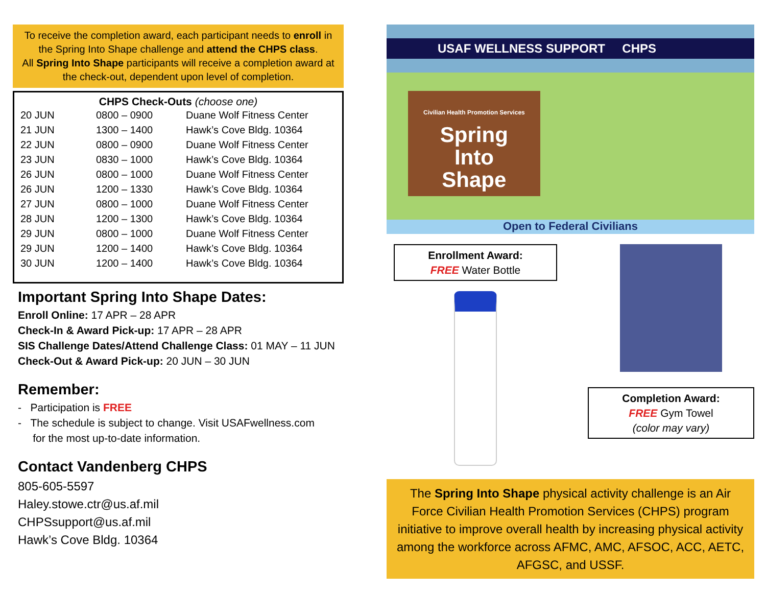To receive the completion award, each participant needs to enroll in the Spring Into Shape challenge and attend the CHPS class.
All Spring Into Shape participants will receive a completion award at the check-out, dependent upon level of completion.
CHPS Check-Outs (choose one)
| 20 JUN | 0800 – 0900 | Duane Wolf Fitness Center |
| 21 JUN | 1300 – 1400 | Hawk’s Cove Bldg. 10364 |
| 22 JUN | 0800 – 0900 | Duane Wolf Fitness Center |
| 23 JUN | 0830 – 1000 | Hawk’s Cove Bldg. 10364 |
| 26 JUN | 0800 – 1000 | Duane Wolf Fitness Center |
| 26 JUN | 1200 – 1330 | Hawk’s Cove Bldg. 10364 |
| 27 JUN | 0800 – 1000 | Duane Wolf Fitness Center |
| 28 JUN | 1200 – 1300 | Hawk’s Cove Bldg. 10364 |
| 29 JUN | 0800 – 1000 | Duane Wolf Fitness Center |
| 29 JUN | 1200 – 1400 | Hawk’s Cove Bldg. 10364 |
| 30 JUN | 1200 – 1400 | Hawk’s Cove Bldg. 10364 |
Important Spring Into Shape Dates:
Enroll Online: 17 APR – 28 APR
Check-In & Award Pick-up: 17 APR – 28 APR
SIS Challenge Dates/Attend Challenge Class: 01 MAY – 11 JUN
Check-Out & Award Pick-up: 20 JUN – 30 JUN
Remember:
- Participation is FREE
- The schedule is subject to change. Visit USAFwellness.com
for the most up-to-date information.
Contact Vandenberg CHPS
805-605-5597
Haley.stowe.ctr@us.af.mil
CHPSsupport@us.af.mil
Hawk’s Cove Bldg. 10364
USAF WELLNESS SUPPORT CHPS
Civilian Health Promotion Services
Spring
Into
Shape
Open to Federal Civilians
Enrollment Award:
FREE Water Bottle
Completion Award:
FREE Gym Towel
(color may vary)
The Spring Into Shape physical activity challenge is an Air Force Civilian Health Promotion Services (CHPS) program initiative to improve overall health by increasing physical activity among the workforce across AFMC, AMC, AFSOC, ACC, AETC, AFGSC, and USSF.